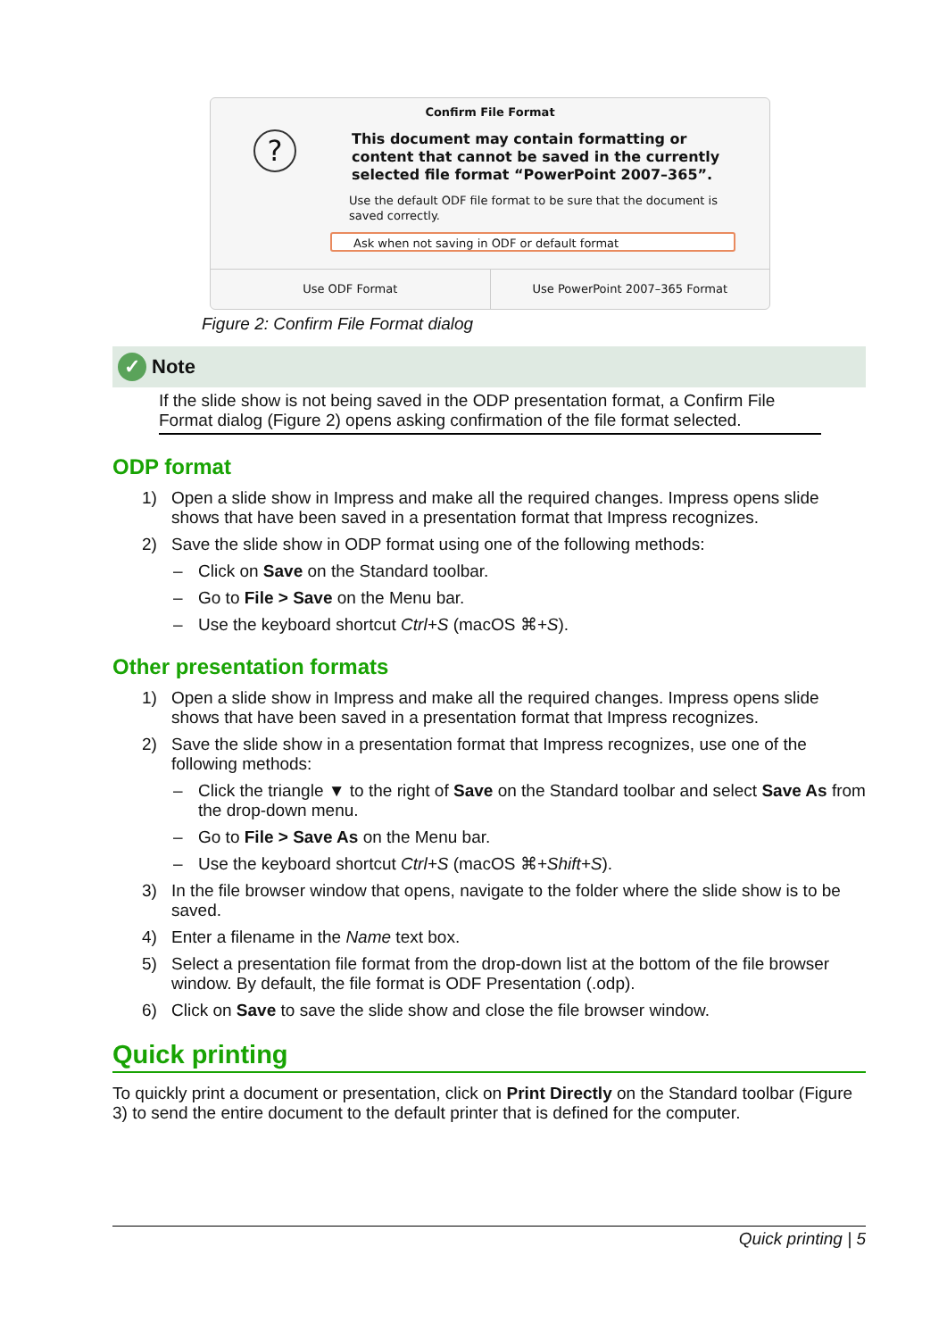Confirm File Format
?
This document may contain formatting or content that cannot be saved in the currently selected file format “PowerPoint 2007–365”.
Use the default ODF file format to be sure that the document is saved correctly.
Ask when not saving in ODF or default format
Use ODF Format Use PowerPoint 2007–365 Format
Figure 2: Confirm File Format dialog
✓
Note
If the slide show is not being saved in the ODP presentation format, a Confirm File Format dialog (Figure 2) opens asking confirmation of the file format selected.
ODP format
1) Open a slide show in Impress and make all the required changes. Impress opens slide shows that have been saved in a presentation format that Impress recognizes.
2) Save the slide show in ODP format using one of the following methods:
– Click on Save on the Standard toolbar.
– Go to File > Save on the Menu bar.
– Use the keyboard shortcut Ctrl+S (macOS ⌘+S).
Other presentation formats
1) Open a slide show in Impress and make all the required changes. Impress opens slide shows that have been saved in a presentation format that Impress recognizes.
2) Save the slide show in a presentation format that Impress recognizes, use one of the following methods:
– Click the triangle ▼ to the right of Save on the Standard toolbar and select Save As from the drop-down menu.
– Go to File > Save As on the Menu bar.
– Use the keyboard shortcut Ctrl+S (macOS ⌘+Shift+S).
3) In the file browser window that opens, navigate to the folder where the slide show is to be saved.
4) Enter a filename in the Name text box.
5) Select a presentation file format from the drop-down list at the bottom of the file browser window. By default, the file format is ODF Presentation (.odp).
6) Click on Save to save the slide show and close the file browser window.
Quick printing
To quickly print a document or presentation, click on Print Directly on the Standard toolbar (Figure 3) to send the entire document to the default printer that is defined for the computer.
Quick printing | 5